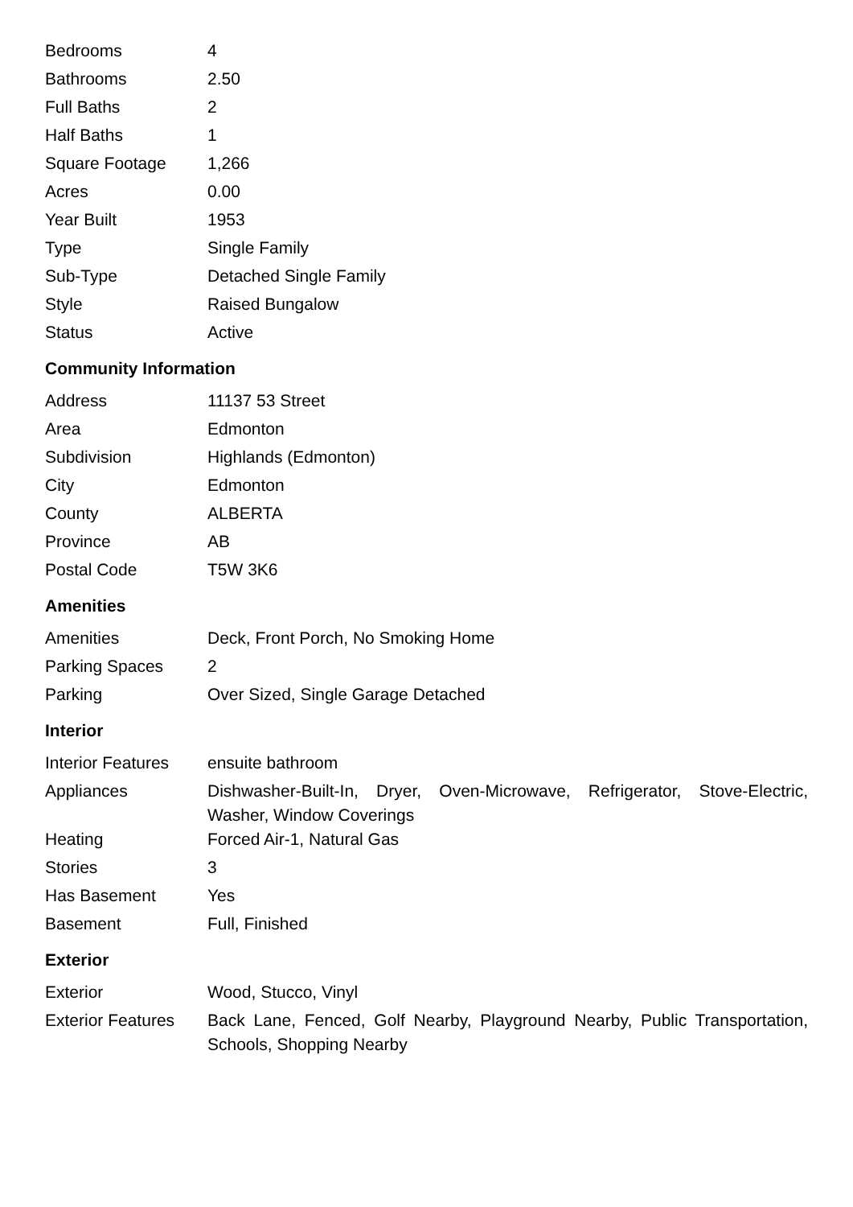| Bedrooms | 4 |
| Bathrooms | 2.50 |
| Full Baths | 2 |
| Half Baths | 1 |
| Square Footage | 1,266 |
| Acres | 0.00 |
| Year Built | 1953 |
| Type | Single Family |
| Sub-Type | Detached Single Family |
| Style | Raised Bungalow |
| Status | Active |
Community Information
| Address | 11137 53 Street |
| Area | Edmonton |
| Subdivision | Highlands (Edmonton) |
| City | Edmonton |
| County | ALBERTA |
| Province | AB |
| Postal Code | T5W 3K6 |
Amenities
| Amenities | Deck, Front Porch, No Smoking Home |
| Parking Spaces | 2 |
| Parking | Over Sized, Single Garage Detached |
Interior
| Interior Features | ensuite bathroom |
| Appliances | Dishwasher-Built-In, Dryer, Oven-Microwave, Refrigerator, Stove-Electric, Washer, Window Coverings |
| Heating | Forced Air-1, Natural Gas |
| Stories | 3 |
| Has Basement | Yes |
| Basement | Full, Finished |
Exterior
| Exterior | Wood, Stucco, Vinyl |
| Exterior Features | Back Lane, Fenced, Golf Nearby, Playground Nearby, Public Transportation, Schools, Shopping Nearby |